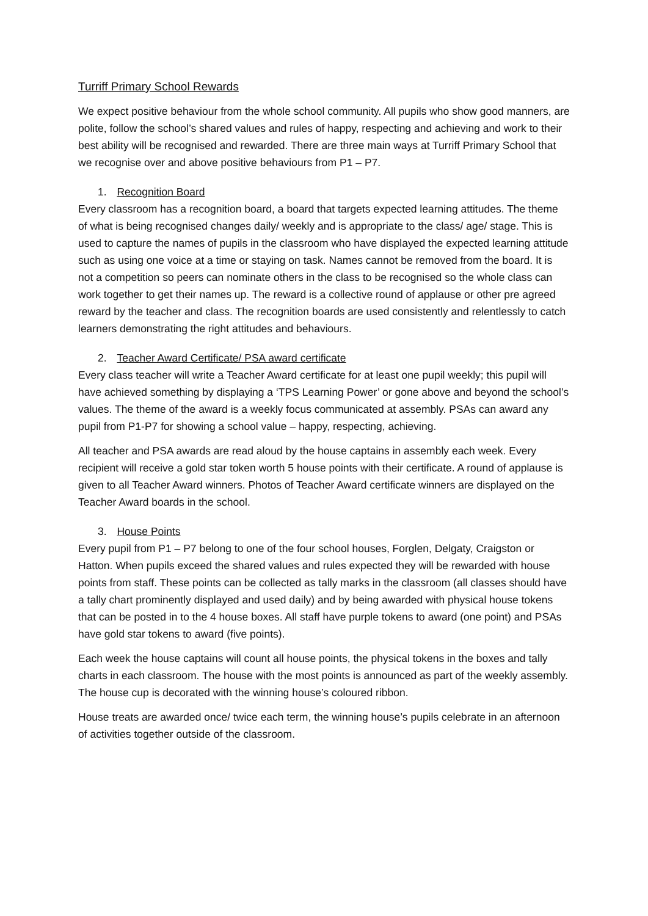Turriff Primary School Rewards
We expect positive behaviour from the whole school community. All pupils who show good manners, are polite, follow the school’s shared values and rules of happy, respecting and achieving and work to their best ability will be recognised and rewarded. There are three main ways at Turriff Primary School that we recognise over and above positive behaviours from P1 – P7.
1. Recognition Board
Every classroom has a recognition board, a board that targets expected learning attitudes. The theme of what is being recognised changes daily/ weekly and is appropriate to the class/ age/ stage. This is used to capture the names of pupils in the classroom who have displayed the expected learning attitude such as using one voice at a time or staying on task. Names cannot be removed from the board. It is not a competition so peers can nominate others in the class to be recognised so the whole class can work together to get their names up. The reward is a collective round of applause or other pre agreed reward by the teacher and class. The recognition boards are used consistently and relentlessly to catch learners demonstrating the right attitudes and behaviours.
2. Teacher Award Certificate/ PSA award certificate
Every class teacher will write a Teacher Award certificate for at least one pupil weekly; this pupil will have achieved something by displaying a ‘TPS Learning Power’ or gone above and beyond the school’s values. The theme of the award is a weekly focus communicated at assembly. PSAs can award any pupil from P1-P7 for showing a school value – happy, respecting, achieving.
All teacher and PSA awards are read aloud by the house captains in assembly each week. Every recipient will receive a gold star token worth 5 house points with their certificate. A round of applause is given to all Teacher Award winners. Photos of Teacher Award certificate winners are displayed on the Teacher Award boards in the school.
3. House Points
Every pupil from P1 – P7 belong to one of the four school houses, Forglen, Delgaty, Craigston or Hatton. When pupils exceed the shared values and rules expected they will be rewarded with house points from staff. These points can be collected as tally marks in the classroom (all classes should have a tally chart prominently displayed and used daily) and by being awarded with physical house tokens that can be posted in to the 4 house boxes. All staff have purple tokens to award (one point) and PSAs have gold star tokens to award (five points).
Each week the house captains will count all house points, the physical tokens in the boxes and tally charts in each classroom. The house with the most points is announced as part of the weekly assembly. The house cup is decorated with the winning house’s coloured ribbon.
House treats are awarded once/ twice each term, the winning house’s pupils celebrate in an afternoon of activities together outside of the classroom.